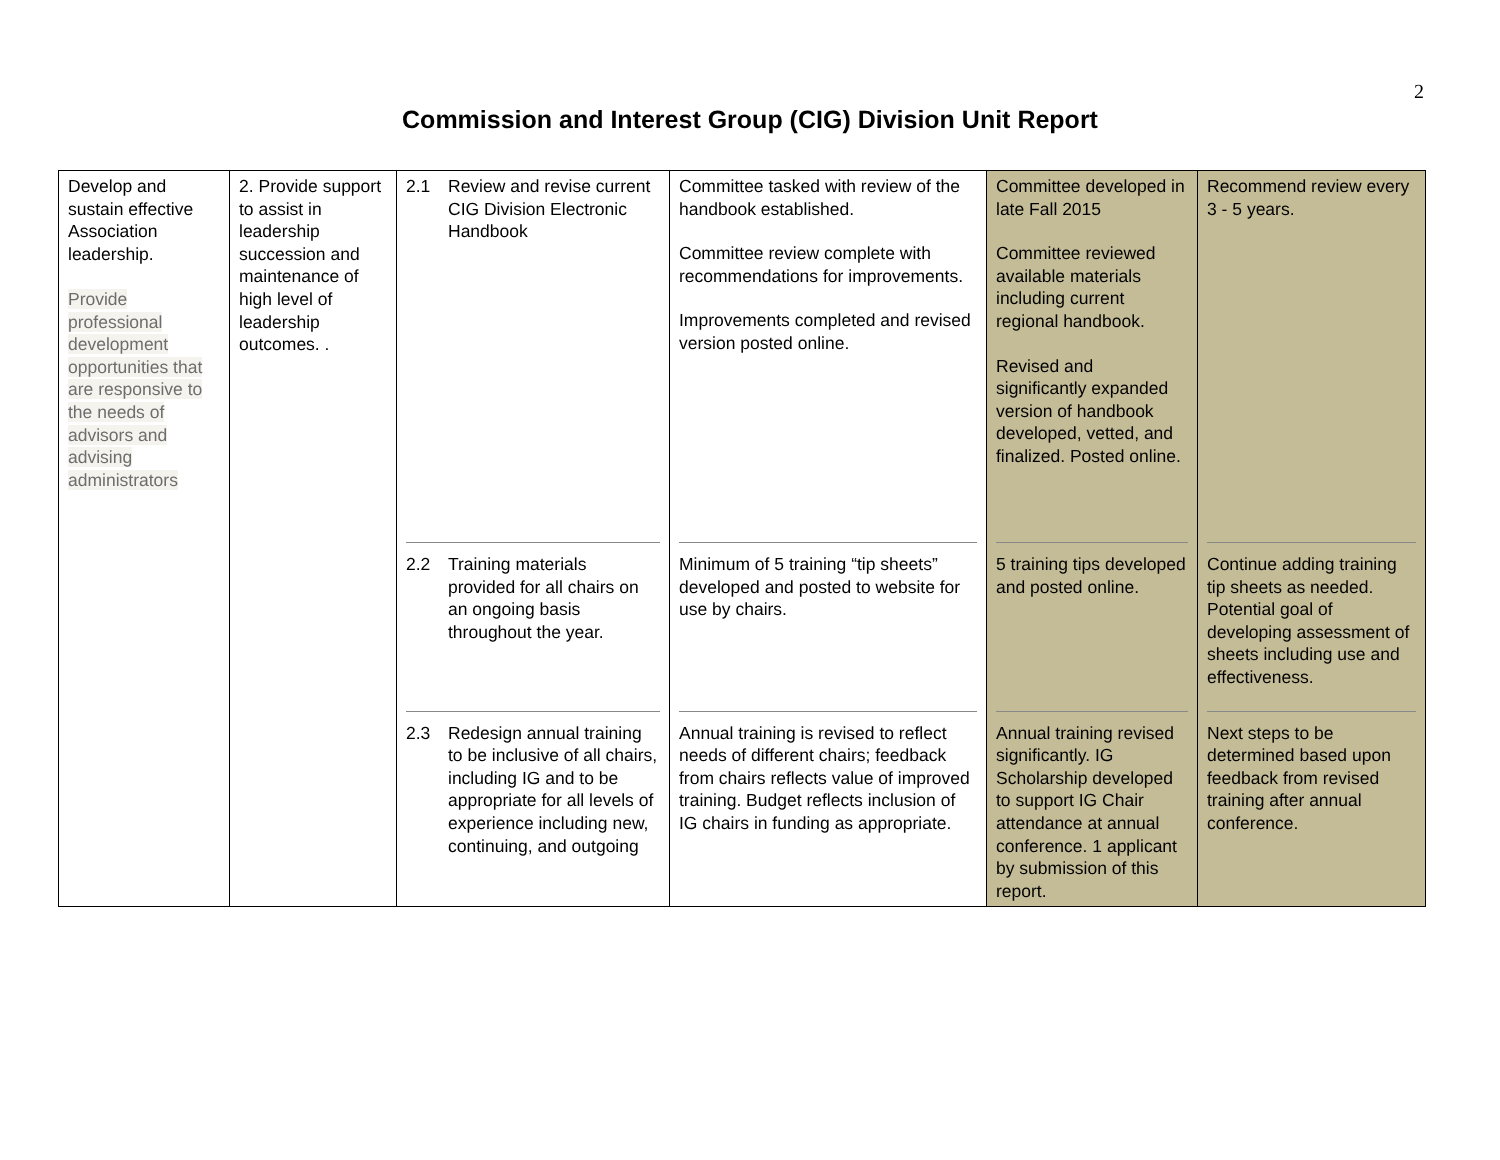2
Commission and Interest Group (CIG) Division Unit Report
| Develop and sustain effective Association leadership. Provide professional development opportunities that are responsive to the needs of advisors and advising administrators | 2. Provide support to assist in leadership succession and maintenance of high level of leadership outcomes. . | 2.1 Review and revise current CIG Division Electronic Handbook | Committee tasked with review of the handbook established. Committee review complete with recommendations for improvements. Improvements completed and revised version posted online. | Committee developed in late Fall 2015 Committee reviewed available materials including current regional handbook. Revised and significantly expanded version of handbook developed, vetted, and finalized. Posted online. | Recommend review every 3 - 5 years. |
| | | 2.2 Training materials provided for all chairs on an ongoing basis throughout the year. | Minimum of 5 training “tip sheets” developed and posted to website for use by chairs. | 5 training tips developed and posted online. | Continue adding training tip sheets as needed. Potential goal of developing assessment of sheets including use and effectiveness. |
| | | 2.3 Redesign annual training to be inclusive of all chairs, including IG and to be appropriate for all levels of experience including new, continuing, and outgoing | Annual training is revised to reflect needs of different chairs; feedback from chairs reflects value of improved training. Budget reflects inclusion of IG chairs in funding as appropriate. | Annual training revised significantly. IG Scholarship developed to support IG Chair attendance at annual conference. 1 applicant by submission of this report. | Next steps to be determined based upon feedback from revised training after annual conference. |